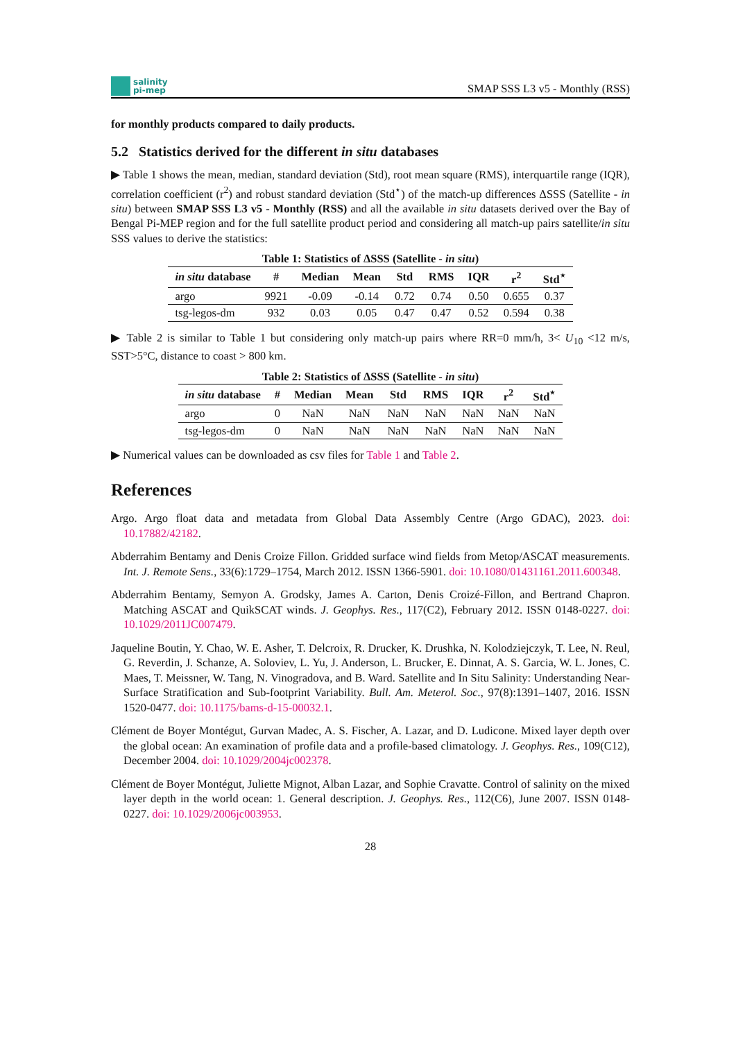salinity
pi-mep
SMAP SSS L3 v5 - Monthly (RSS)
for monthly products compared to daily products.
5.2 Statistics derived for the different in situ databases
▶ Table 1 shows the mean, median, standard deviation (Std), root mean square (RMS), interquartile range (IQR), correlation coefficient (r<sup>2</sup>) and robust standard deviation (Std<sup>⋆</sup>) of the match-up differences ΔSSS (Satellite - in situ) between SMAP SSS L3 v5 - Monthly (RSS) and all the available in situ datasets derived over the Bay of Bengal Pi-MEP region and for the full satellite product period and considering all match-up pairs satellite/in situ SSS values to derive the statistics:
Table 1: Statistics of ΔSSS (Satellite - in situ )
| in situ database | # | Median | Mean | Std | RMS | IQR | r<sup>2</sup> | Std<sup>⋆</sup> |
| --- | --- | --- | --- | --- | --- | --- | --- | --- |
| argo | 9921 | -0.09 | -0.14 | 0.72 | 0.74 | 0.50 | 0.655 | 0.37 |
| tsg-legos-dm | 932 | 0.03 | 0.05 | 0.47 | 0.47 | 0.52 | 0.594 | 0.38 |
▶ Table 2 is similar to Table 1 but considering only match-up pairs where RR=0 mm/h, 3< U<sub>10</sub> <12 m/s, SST>5°C, distance to coast > 800 km.
Table 2: Statistics of ΔSSS (Satellite - in situ )
| in situ database | # | Median | Mean | Std | RMS | IQR | r<sup>2</sup> | Std<sup>⋆</sup> |
| --- | --- | --- | --- | --- | --- | --- | --- | --- |
| argo | 0 | NaN | NaN | NaN | NaN | NaN | NaN | NaN |
| tsg-legos-dm | 0 | NaN | NaN | NaN | NaN | NaN | NaN | NaN |
▶ Numerical values can be downloaded as csv files for Table 1 and Table 2.
References
Argo. Argo float data and metadata from Global Data Assembly Centre (Argo GDAC), 2023. doi: 10.17882/42182.
Abderrahim Bentamy and Denis Croize Fillon. Gridded surface wind fields from Metop/ASCAT measurements. Int. J. Remote Sens., 33(6):1729–1754, March 2012. ISSN 1366-5901. doi: 10.1080/01431161.2011.600348.
Abderrahim Bentamy, Semyon A. Grodsky, James A. Carton, Denis Croizé-Fillon, and Bertrand Chapron. Matching ASCAT and QuikSCAT winds. J. Geophys. Res., 117(C2), February 2012. ISSN 0148-0227. doi: 10.1029/2011JC007479.
Jaqueline Boutin, Y. Chao, W. E. Asher, T. Delcroix, R. Drucker, K. Drushka, N. Kolodziejczyk, T. Lee, N. Reul, G. Reverdin, J. Schanze, A. Soloviev, L. Yu, J. Anderson, L. Brucker, E. Dinnat, A. S. Garcia, W. L. Jones, C. Maes, T. Meissner, W. Tang, N. Vinogradova, and B. Ward. Satellite and In Situ Salinity: Understanding Near-Surface Stratification and Sub-footprint Variability. Bull. Am. Meterol. Soc., 97(8):1391–1407, 2016. ISSN 1520-0477. doi: 10.1175/bams-d-15-00032.1.
Clément de Boyer Montégut, Gurvan Madec, A. S. Fischer, A. Lazar, and D. Ludicone. Mixed layer depth over the global ocean: An examination of profile data and a profile-based climatology. J. Geophys. Res., 109(C12), December 2004. doi: 10.1029/2004jc002378.
Clément de Boyer Montégut, Juliette Mignot, Alban Lazar, and Sophie Cravatte. Control of salinity on the mixed layer depth in the world ocean: 1. General description. J. Geophys. Res., 112(C6), June 2007. ISSN 0148-0227. doi: 10.1029/2006jc003953.
28